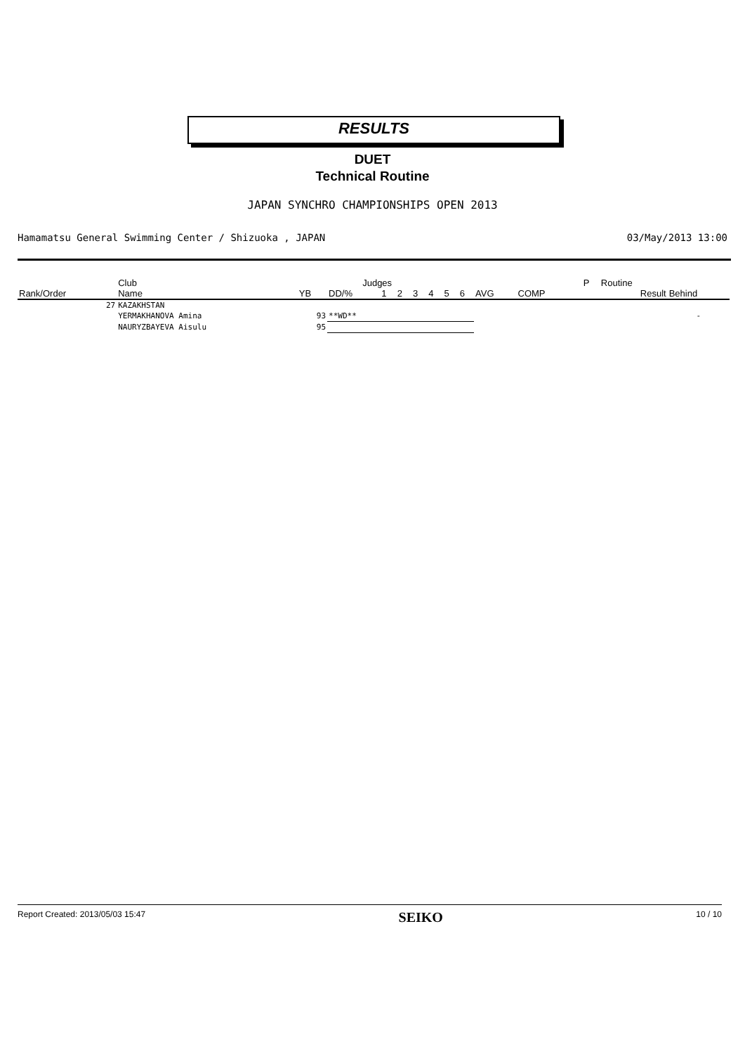RESULTS
DUET
Technical Routine
JAPAN SYNCHRO CHAMPIONSHIPS OPEN 2013
Hamamatsu General Swimming Center / Shizuoka , JAPAN 03/May/2013 13:00
| | Club | | Judges | | | | | | | | | | P | Routine | |
| --- | --- | --- | --- | --- | --- | --- | --- | --- | --- | --- | --- | --- | --- | --- | --- |
| Rank/Order | Name | YB | DD/% | 1 | 2 | 3 | 4 | 5 | 6 | AVG | COMP | | | Result | Behind |
| 27 | KAZAKHSTAN | | | | | | | | | | | | | | |
| | YERMAKHANOVA Amina | 93 | **WD** | | | | | | | | | | | | - |
| | NAURYZBAYEVA Aisulu | 95 | | | | | | | | | | | | | |
Report Created: 2013/05/03 15:47 SEIKO 10 / 10